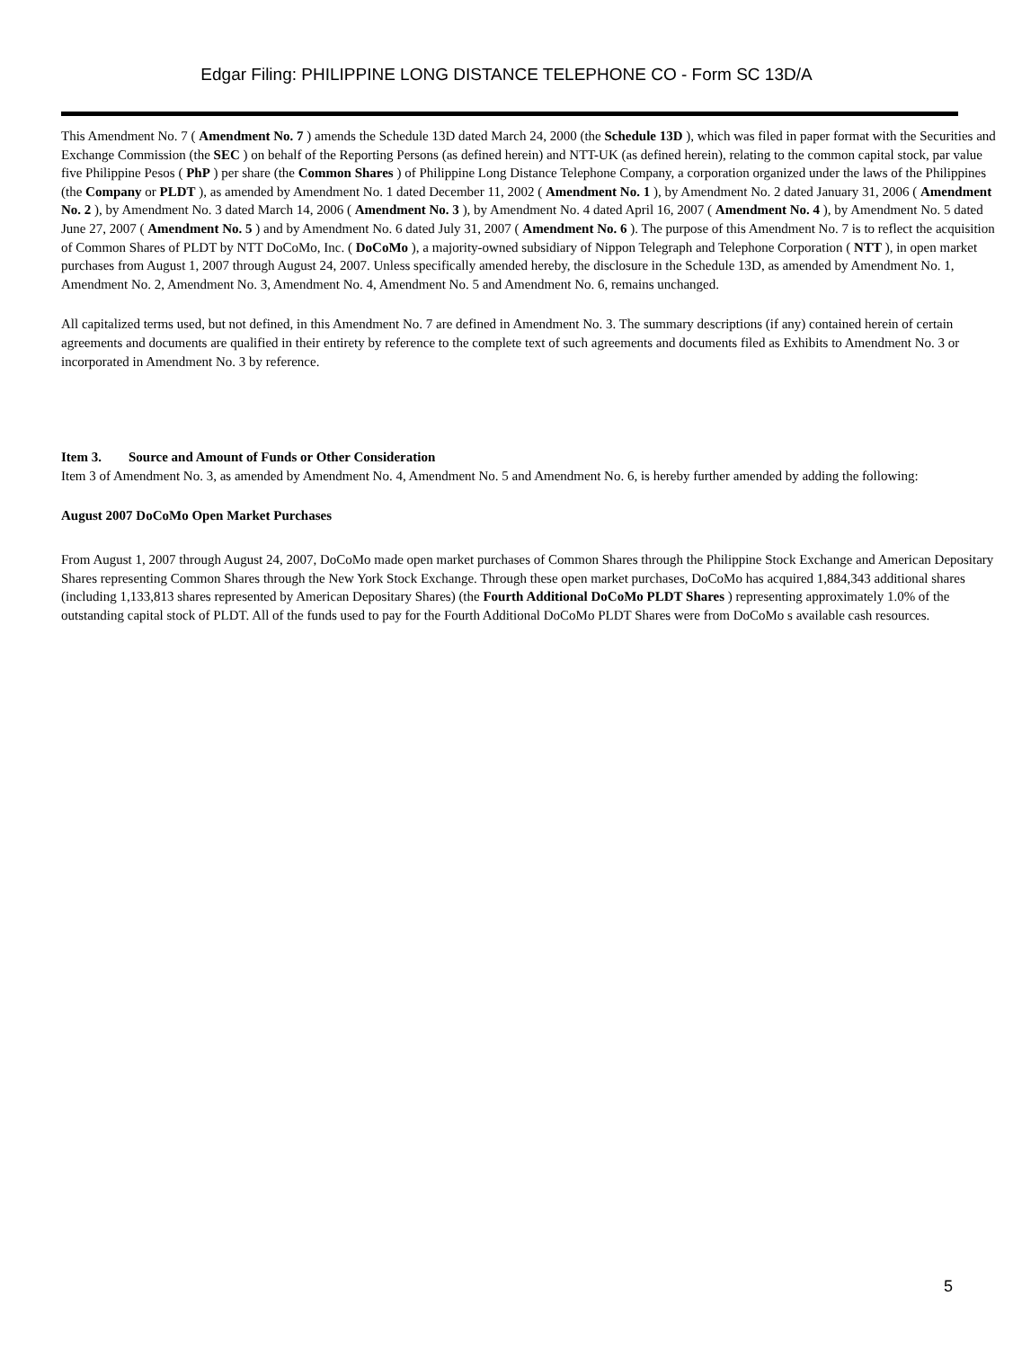Edgar Filing: PHILIPPINE LONG DISTANCE TELEPHONE CO - Form SC 13D/A
This Amendment No. 7 ( Amendment No. 7 ) amends the Schedule 13D dated March 24, 2000 (the Schedule 13D ), which was filed in paper format with the Securities and Exchange Commission (the SEC ) on behalf of the Reporting Persons (as defined herein) and NTT-UK (as defined herein), relating to the common capital stock, par value five Philippine Pesos ( PhP ) per share (the Common Shares ) of Philippine Long Distance Telephone Company, a corporation organized under the laws of the Philippines (the Company or PLDT ), as amended by Amendment No. 1 dated December 11, 2002 ( Amendment No. 1 ), by Amendment No. 2 dated January 31, 2006 ( Amendment No. 2 ), by Amendment No. 3 dated March 14, 2006 ( Amendment No. 3 ), by Amendment No. 4 dated April 16, 2007 ( Amendment No. 4 ), by Amendment No. 5 dated June 27, 2007 ( Amendment No. 5 ) and by Amendment No. 6 dated July 31, 2007 ( Amendment No. 6 ). The purpose of this Amendment No. 7 is to reflect the acquisition of Common Shares of PLDT by NTT DoCoMo, Inc. ( DoCoMo ), a majority-owned subsidiary of Nippon Telegraph and Telephone Corporation ( NTT ), in open market purchases from August 1, 2007 through August 24, 2007. Unless specifically amended hereby, the disclosure in the Schedule 13D, as amended by Amendment No. 1, Amendment No. 2, Amendment No. 3, Amendment No. 4, Amendment No. 5 and Amendment No. 6, remains unchanged.
All capitalized terms used, but not defined, in this Amendment No. 7 are defined in Amendment No. 3. The summary descriptions (if any) contained herein of certain agreements and documents are qualified in their entirety by reference to the complete text of such agreements and documents filed as Exhibits to Amendment No. 3 or incorporated in Amendment No. 3 by reference.
Item 3. Source and Amount of Funds or Other Consideration
Item 3 of Amendment No. 3, as amended by Amendment No. 4, Amendment No. 5 and Amendment No. 6, is hereby further amended by adding the following:
August 2007 DoCoMo Open Market Purchases
From August 1, 2007 through August 24, 2007, DoCoMo made open market purchases of Common Shares through the Philippine Stock Exchange and American Depositary Shares representing Common Shares through the New York Stock Exchange. Through these open market purchases, DoCoMo has acquired 1,884,343 additional shares (including 1,133,813 shares represented by American Depositary Shares) (the Fourth Additional DoCoMo PLDT Shares ) representing approximately 1.0% of the outstanding capital stock of PLDT. All of the funds used to pay for the Fourth Additional DoCoMo PLDT Shares were from DoCoMo s available cash resources.
5